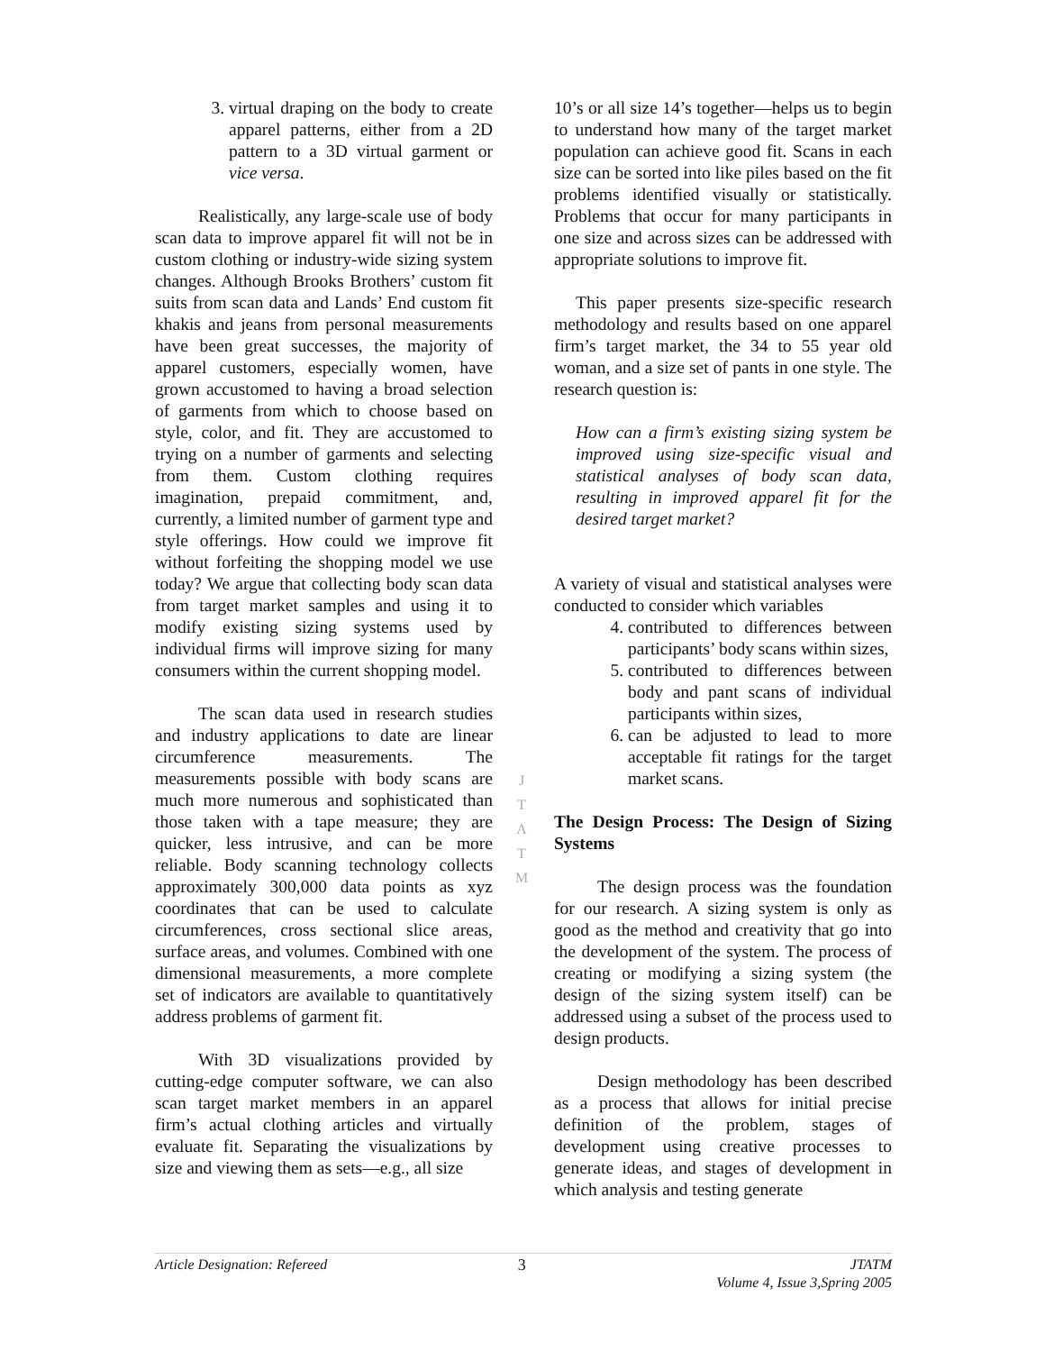3. virtual draping on the body to create apparel patterns, either from a 2D pattern to a 3D virtual garment or vice versa.
Realistically, any large-scale use of body scan data to improve apparel fit will not be in custom clothing or industry-wide sizing system changes. Although Brooks Brothers’ custom fit suits from scan data and Lands’ End custom fit khakis and jeans from personal measurements have been great successes, the majority of apparel customers, especially women, have grown accustomed to having a broad selection of garments from which to choose based on style, color, and fit. They are accustomed to trying on a number of garments and selecting from them. Custom clothing requires imagination, prepaid commitment, and, currently, a limited number of garment type and style offerings. How could we improve fit without forfeiting the shopping model we use today? We argue that collecting body scan data from target market samples and using it to modify existing sizing systems used by individual firms will improve sizing for many consumers within the current shopping model.
The scan data used in research studies and industry applications to date are linear circumference measurements. The measurements possible with body scans are much more numerous and sophisticated than those taken with a tape measure; they are quicker, less intrusive, and can be more reliable. Body scanning technology collects approximately 300,000 data points as xyz coordinates that can be used to calculate circumferences, cross sectional slice areas, surface areas, and volumes. Combined with one dimensional measurements, a more complete set of indicators are available to quantitatively address problems of garment fit.
With 3D visualizations provided by cutting-edge computer software, we can also scan target market members in an apparel firm’s actual clothing articles and virtually evaluate fit. Separating the visualizations by size and viewing them as sets—e.g., all size
10’s or all size 14’s together—helps us to begin to understand how many of the target market population can achieve good fit. Scans in each size can be sorted into like piles based on the fit problems identified visually or statistically. Problems that occur for many participants in one size and across sizes can be addressed with appropriate solutions to improve fit.
This paper presents size-specific research methodology and results based on one apparel firm’s target market, the 34 to 55 year old woman, and a size set of pants in one style. The research question is:
How can a firm’s existing sizing system be improved using size-specific visual and statistical analyses of body scan data, resulting in improved apparel fit for the desired target market?
A variety of visual and statistical analyses were conducted to consider which variables
4. contributed to differences between participants’ body scans within sizes,
5. contributed to differences between body and pant scans of individual participants within sizes,
6. can be adjusted to lead to more acceptable fit ratings for the target market scans.
The Design Process: The Design of Sizing Systems
The design process was the foundation for our research. A sizing system is only as good as the method and creativity that go into the development of the system. The process of creating or modifying a sizing system (the design of the sizing system itself) can be addressed using a subset of the process used to design products.
Design methodology has been described as a process that allows for initial precise definition of the problem, stages of development using creative processes to generate ideas, and stages of development in which analysis and testing generate
J
T
A
T
M
Article Designation: Refereed 3 JTATM
Volume 4, Issue 3,Spring 2005